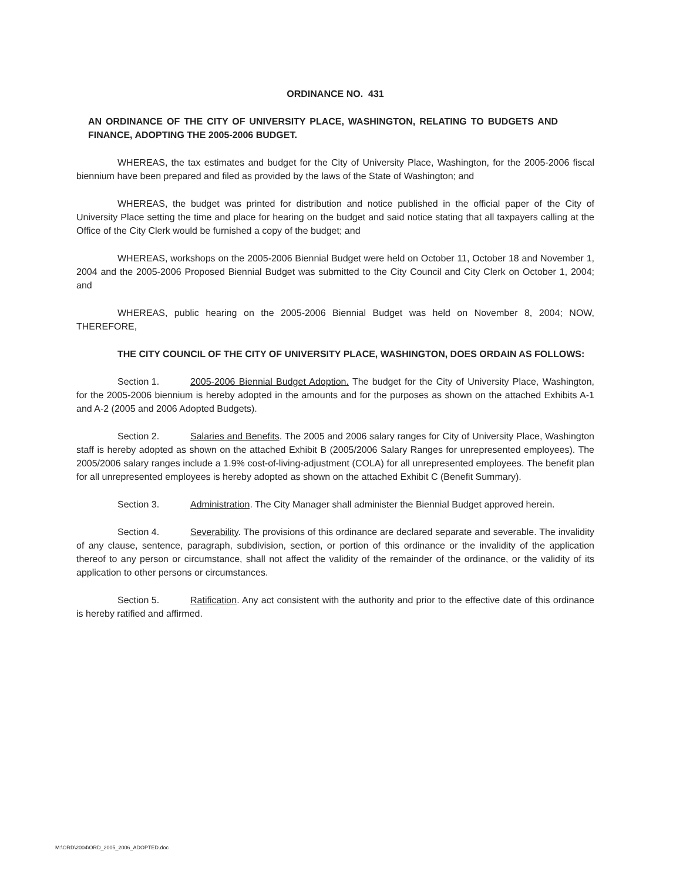ORDINANCE NO. 431
AN ORDINANCE OF THE CITY OF UNIVERSITY PLACE, WASHINGTON, RELATING TO BUDGETS AND FINANCE, ADOPTING THE 2005-2006 BUDGET.
WHEREAS, the tax estimates and budget for the City of University Place, Washington, for the 2005-2006 fiscal biennium have been prepared and filed as provided by the laws of the State of Washington; and
WHEREAS, the budget was printed for distribution and notice published in the official paper of the City of University Place setting the time and place for hearing on the budget and said notice stating that all taxpayers calling at the Office of the City Clerk would be furnished a copy of the budget; and
WHEREAS, workshops on the 2005-2006 Biennial Budget were held on October 11, October 18 and November 1, 2004 and the 2005-2006 Proposed Biennial Budget was submitted to the City Council and City Clerk on October 1, 2004; and
WHEREAS, public hearing on the 2005-2006 Biennial Budget was held on November 8, 2004; NOW, THEREFORE,
THE CITY COUNCIL OF THE CITY OF UNIVERSITY PLACE, WASHINGTON, DOES ORDAIN AS FOLLOWS:
Section 1. 2005-2006 Biennial Budget Adoption. The budget for the City of University Place, Washington, for the 2005-2006 biennium is hereby adopted in the amounts and for the purposes as shown on the attached Exhibits A-1 and A-2 (2005 and 2006 Adopted Budgets).
Section 2. Salaries and Benefits. The 2005 and 2006 salary ranges for City of University Place, Washington staff is hereby adopted as shown on the attached Exhibit B (2005/2006 Salary Ranges for unrepresented employees). The 2005/2006 salary ranges include a 1.9% cost-of-living-adjustment (COLA) for all unrepresented employees. The benefit plan for all unrepresented employees is hereby adopted as shown on the attached Exhibit C (Benefit Summary).
Section 3. Administration. The City Manager shall administer the Biennial Budget approved herein.
Section 4. Severability. The provisions of this ordinance are declared separate and severable. The invalidity of any clause, sentence, paragraph, subdivision, section, or portion of this ordinance or the invalidity of the application thereof to any person or circumstance, shall not affect the validity of the remainder of the ordinance, or the validity of its application to other persons or circumstances.
Section 5. Ratification. Any act consistent with the authority and prior to the effective date of this ordinance is hereby ratified and affirmed.
M:\ORD\2004\ORD_2005_2006_ADOPTED.doc